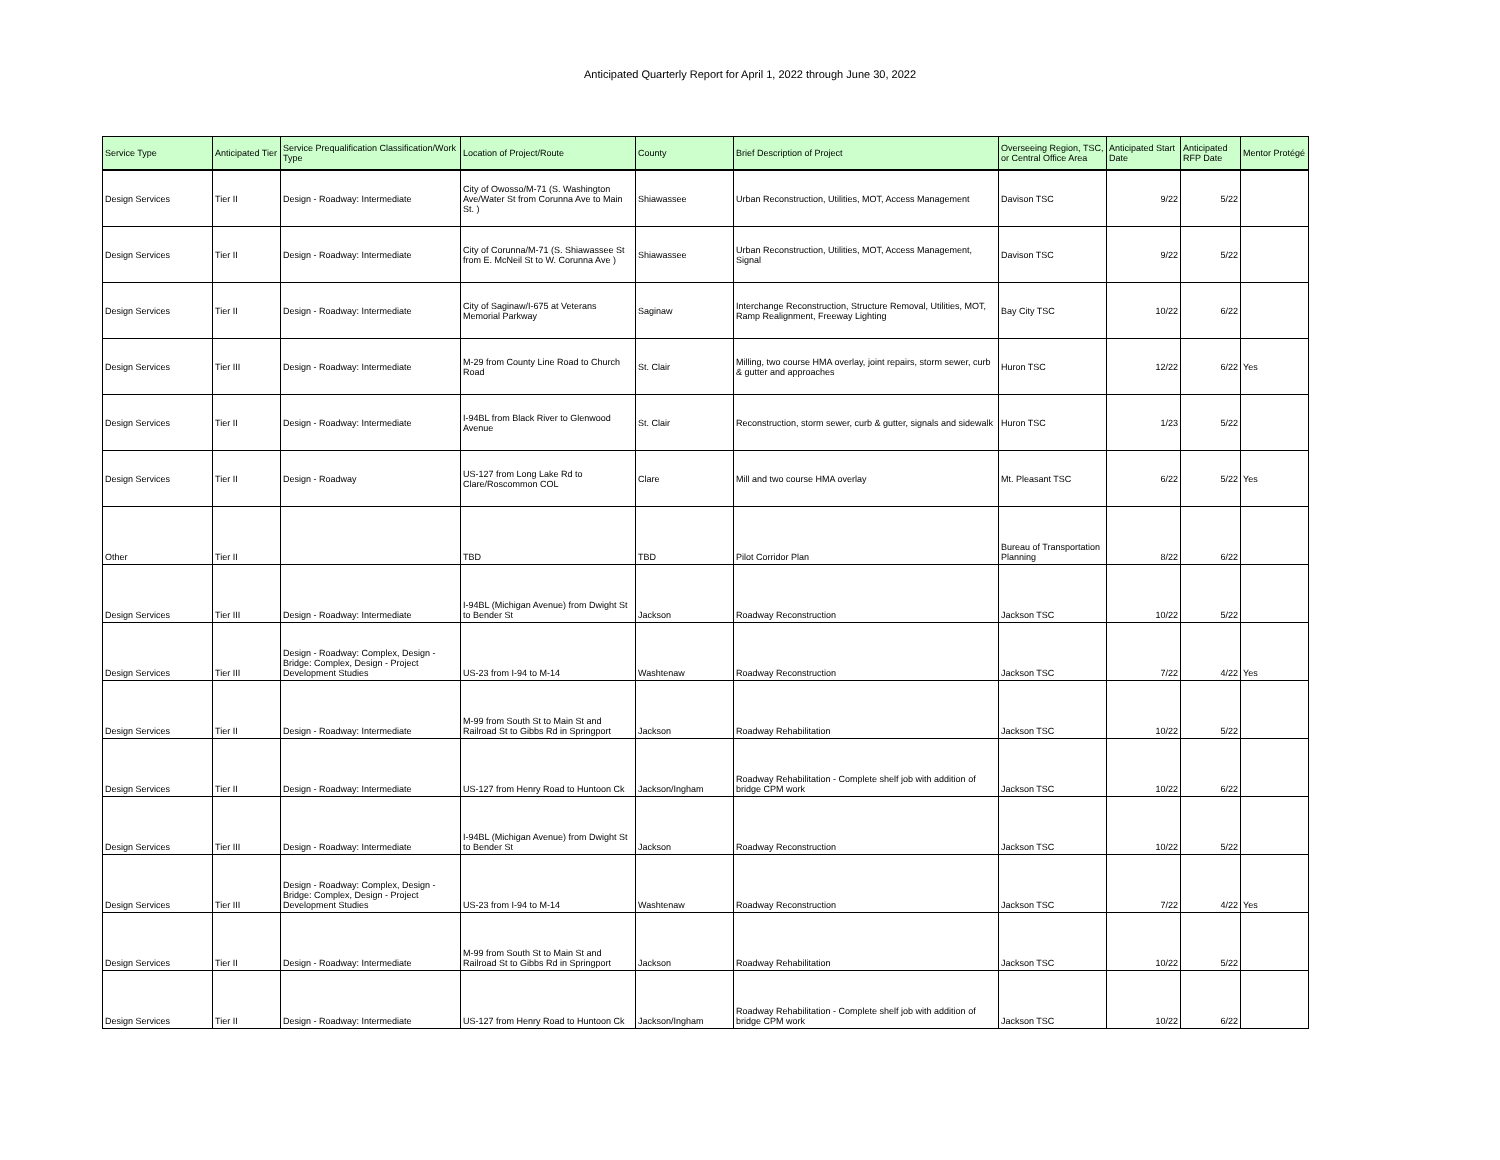Anticipated Quarterly Report for April 1, 2022 through June 30, 2022
| Service Type | Anticipated Tier | Service Prequalification Classification/Work Type | Location of Project/Route | County | Brief Description of Project | Overseeing Region, TSC, or Central Office Area | Anticipated Start Date | Anticipated RFP Date | Mentor Protégé |
| --- | --- | --- | --- | --- | --- | --- | --- | --- | --- |
| Design Services | Tier II | Design - Roadway: Intermediate | City of Owosso/M-71 (S. Washington Ave/Water St from Corunna Ave to Main St. ) | Shiawassee | Urban Reconstruction, Utilities, MOT, Access Management | Davison TSC | 9/22 | 5/22 | |
| Design Services | Tier II | Design - Roadway: Intermediate | City of Corunna/M-71 (S. Shiawassee St from E. McNeil St to W. Corunna Ave ) | Shiawassee | Urban Reconstruction, Utilities, MOT, Access Management, Signal | Davison TSC | 9/22 | 5/22 | |
| Design Services | Tier II | Design - Roadway: Intermediate | City of Saginaw/I-675 at Veterans Memorial Parkway | Saginaw | Interchange Reconstruction, Structure Removal, Utilities, MOT, Ramp Realignment, Freeway Lighting | Bay City TSC | 10/22 | 6/22 | |
| Design Services | Tier III | Design - Roadway: Intermediate | M-29 from County Line Road to Church Road | St. Clair | Milling, two course HMA overlay, joint repairs, storm sewer, curb & gutter and approaches | Huron TSC | 12/22 | 6/22 | Yes |
| Design Services | Tier II | Design - Roadway: Intermediate | I-94BL from Black River to Glenwood Avenue | St. Clair | Reconstruction, storm sewer, curb & gutter, signals and sidewalk | Huron TSC | 1/23 | 5/22 | |
| Design Services | Tier II | Design - Roadway | US-127 from Long Lake Rd to Clare/Roscommon COL | Clare | Mill and two course HMA overlay | Mt. Pleasant TSC | 6/22 | 5/22 | Yes |
| Other | Tier II | | TBD | TBD | Pilot Corridor Plan | Bureau of Transportation Planning | 8/22 | 6/22 | |
| Design Services | Tier III | Design - Roadway: Intermediate | I-94BL (Michigan Avenue) from Dwight St to Bender St | Jackson | Roadway Reconstruction | Jackson TSC | 10/22 | 5/22 | |
| Design Services | Tier III | Design - Roadway: Complex, Design - Bridge: Complex, Design - Project Development Studies | US-23 from I-94 to M-14 | Washtenaw | Roadway Reconstruction | Jackson TSC | 7/22 | 4/22 | Yes |
| Design Services | Tier II | Design - Roadway: Intermediate | M-99 from South St to Main St and Railroad St to Gibbs Rd in Springport | Jackson | Roadway Rehabilitation | Jackson TSC | 10/22 | 5/22 | |
| Design Services | Tier II | Design - Roadway: Intermediate | US-127 from Henry Road to Huntoon Ck | Jackson/Ingham | Roadway Rehabilitation - Complete shelf job with addition of bridge CPM work | Jackson TSC | 10/22 | 6/22 | |
| Design Services | Tier III | Design - Roadway: Intermediate | I-94BL (Michigan Avenue) from Dwight St to Bender St | Jackson | Roadway Reconstruction | Jackson TSC | 10/22 | 5/22 | |
| Design Services | Tier III | Design - Roadway: Complex, Design - Bridge: Complex, Design - Project Development Studies | US-23 from I-94 to M-14 | Washtenaw | Roadway Reconstruction | Jackson TSC | 7/22 | 4/22 | Yes |
| Design Services | Tier II | Design - Roadway: Intermediate | M-99 from South St to Main St and Railroad St to Gibbs Rd in Springport | Jackson | Roadway Rehabilitation | Jackson TSC | 10/22 | 5/22 | |
| Design Services | Tier II | Design - Roadway: Intermediate | US-127 from Henry Road to Huntoon Ck | Jackson/Ingham | Roadway Rehabilitation - Complete shelf job with addition of bridge CPM work | Jackson TSC | 10/22 | 6/22 | |